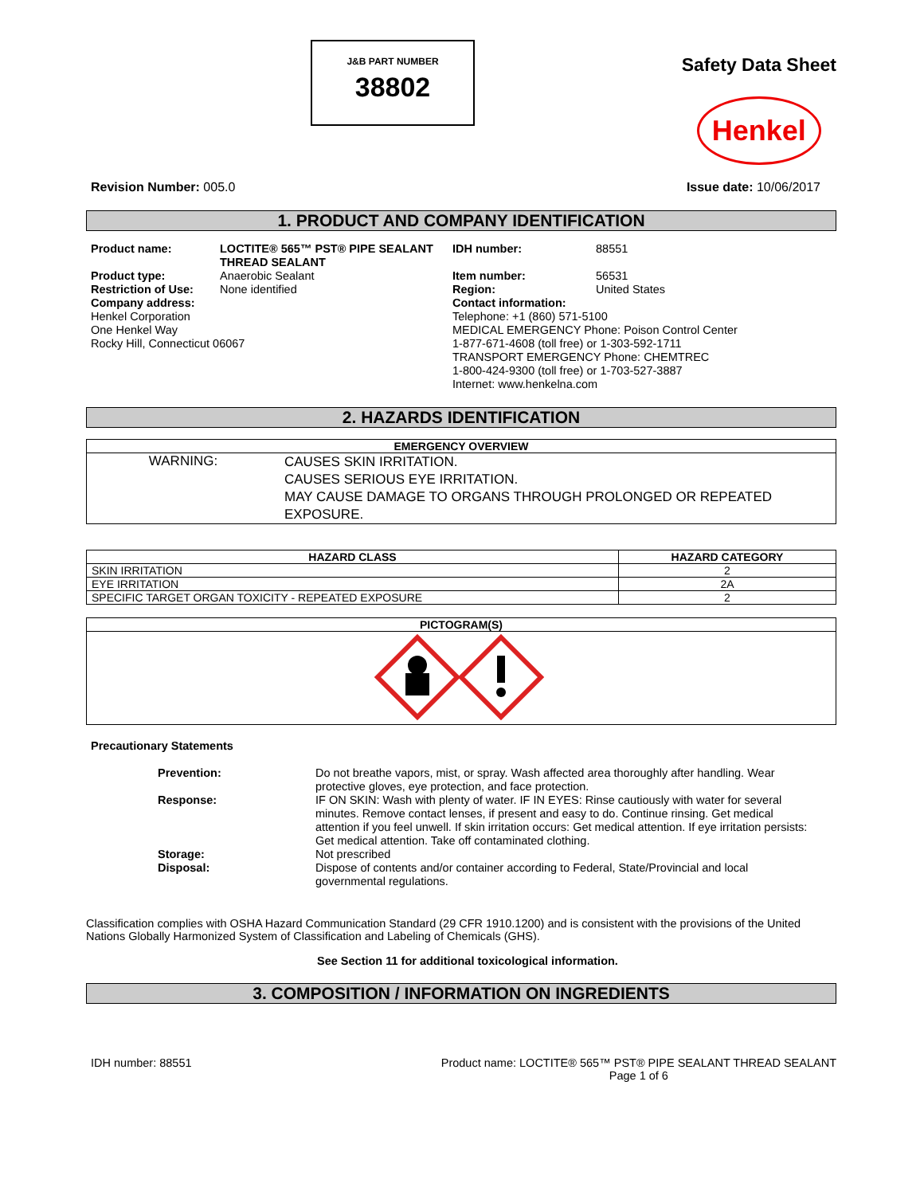J&B PART NUMBER
38802
Safety Data Sheet
Henkel
Revision Number: 005.0 Issue date: 10/06/2017
1. PRODUCT AND COMPANY IDENTIFICATION
| Product name: | LOCTITE® 565™ PST® PIPE SEALANT THREAD SEALANT | IDH number: | 88551 |
| Product type: | Anaerobic Sealant | Item number: | 56531 |
| Restriction of Use: | None identified | Region: | United States |
| Company address: Henkel Corporation One Henkel Way Rocky Hill, Connecticut 06067 | | Contact information: Telephone: +1 (860) 571-5100 MEDICAL EMERGENCY Phone: Poison Control Center 1-877-671-4608 (toll free) or 1-303-592-1711 TRANSPORT EMERGENCY Phone: CHEMTREC 1-800-424-9300 (toll free) or 1-703-527-3887 Internet: www.henkelna.com | |
2. HAZARDS IDENTIFICATION
| EMERGENCY OVERVIEW | |
| --- | --- |
| WARNING: | CAUSES SKIN IRRITATION. CAUSES SERIOUS EYE IRRITATION. MAY CAUSE DAMAGE TO ORGANS THROUGH PROLONGED OR REPEATED EXPOSURE. |
| HAZARD CLASS | HAZARD CATEGORY |
| --- | --- |
| SKIN IRRITATION | 2 |
| EYE IRRITATION | 2A |
| SPECIFIC TARGET ORGAN TOXICITY - REPEATED EXPOSURE | 2 |
| PICTOGRAM(S) |
| --- |
Precautionary Statements
| Prevention: | Do not breathe vapors, mist, or spray. Wash affected area thoroughly after handling. Wear protective gloves, eye protection, and face protection. |
| Response: | IF ON SKIN: Wash with plenty of water. IF IN EYES: Rinse cautiously with water for several minutes. Remove contact lenses, if present and easy to do. Continue rinsing. Get medical attention if you feel unwell. If skin irritation occurs: Get medical attention. If eye irritation persists: Get medical attention. Take off contaminated clothing. |
| Storage: | Not prescribed |
| Disposal: | Dispose of contents and/or container according to Federal, State/Provincial and local governmental regulations. |
Classification complies with OSHA Hazard Communication Standard (29 CFR 1910.1200) and is consistent with the provisions of the United Nations Globally Harmonized System of Classification and Labeling of Chemicals (GHS).
See Section 11 for additional toxicological information.
3. COMPOSITION / INFORMATION ON INGREDIENTS
IDH number: 88551 Product name: LOCTITE® 565™ PST® PIPE SEALANT THREAD SEALANT
Page 1 of 6